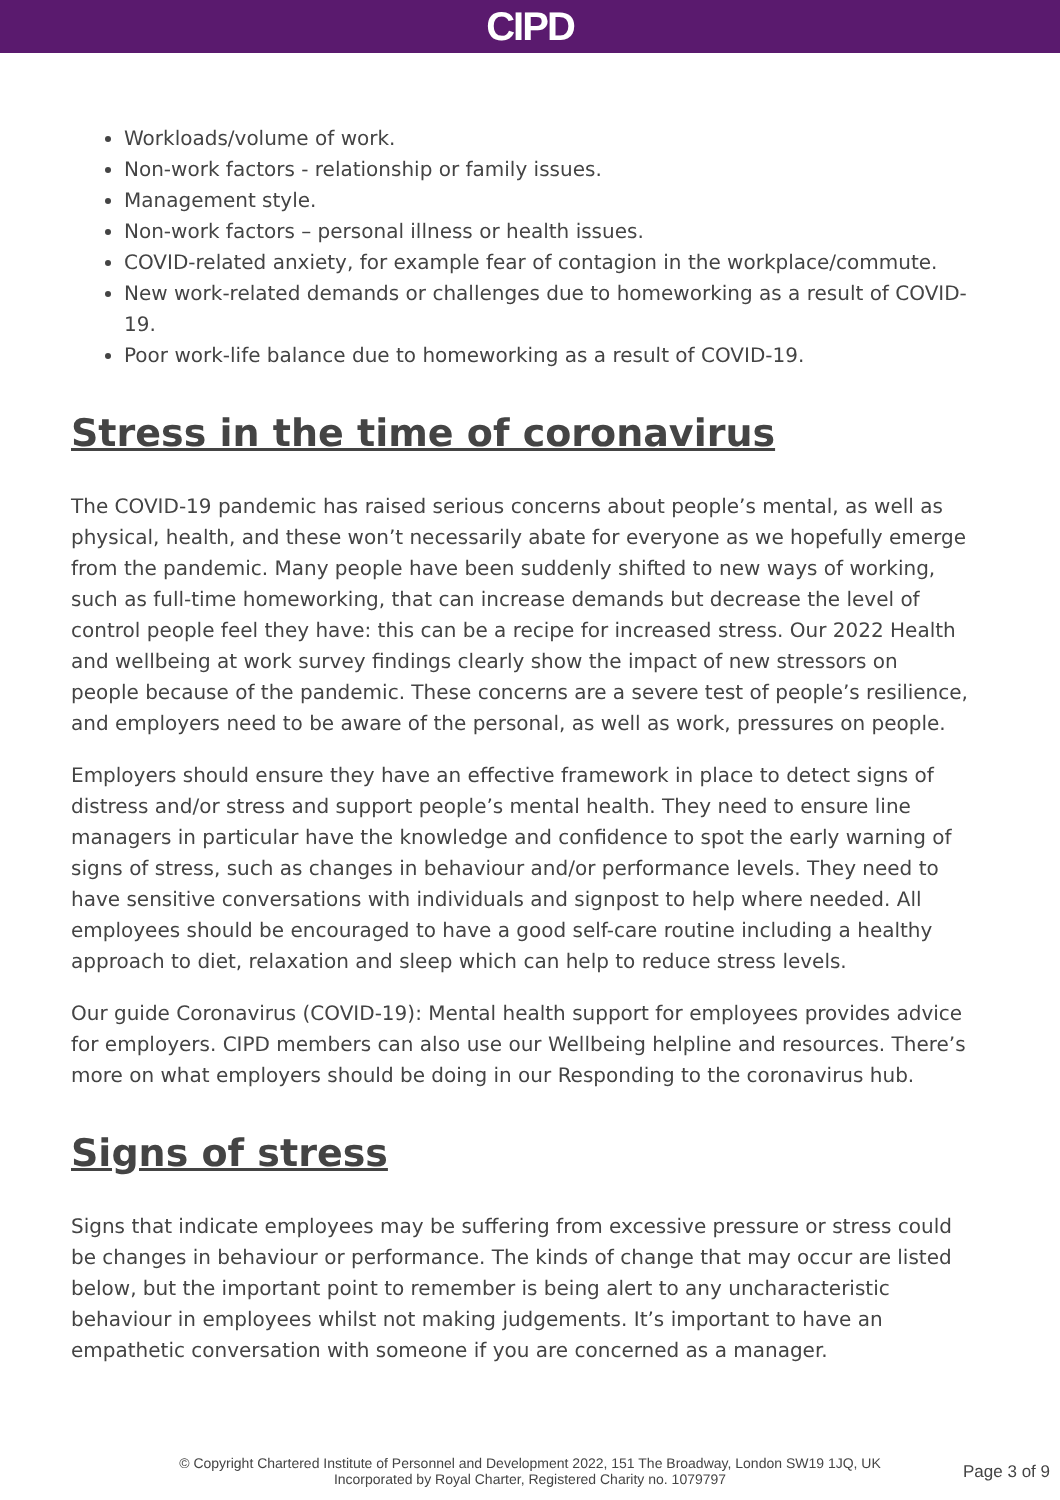CIPD
Workloads/volume of work.
Non-work factors - relationship or family issues.
Management style.
Non-work factors – personal illness or health issues.
COVID-related anxiety, for example fear of contagion in the workplace/commute.
New work-related demands or challenges due to homeworking as a result of COVID-19.
Poor work-life balance due to homeworking as a result of COVID-19.
Stress in the time of coronavirus
The COVID-19 pandemic has raised serious concerns about people’s mental, as well as physical, health, and these won’t necessarily abate for everyone as we hopefully emerge from the pandemic. Many people have been suddenly shifted to new ways of working, such as full-time homeworking, that can increase demands but decrease the level of control people feel they have: this can be a recipe for increased stress. Our 2022 Health and wellbeing at work survey findings clearly show the impact of new stressors on people because of the pandemic. These concerns are a severe test of people’s resilience, and employers need to be aware of the personal, as well as work, pressures on people.
Employers should ensure they have an effective framework in place to detect signs of distress and/or stress and support people’s mental health. They need to ensure line managers in particular have the knowledge and confidence to spot the early warning of signs of stress, such as changes in behaviour and/or performance levels. They need to have sensitive conversations with individuals and signpost to help where needed. All employees should be encouraged to have a good self-care routine including a healthy approach to diet, relaxation and sleep which can help to reduce stress levels.
Our guide Coronavirus (COVID-19): Mental health support for employees provides advice for employers. CIPD members can also use our Wellbeing helpline and resources. There’s more on what employers should be doing in our Responding to the coronavirus hub.
Signs of stress
Signs that indicate employees may be suffering from excessive pressure or stress could be changes in behaviour or performance. The kinds of change that may occur are listed below, but the important point to remember is being alert to any uncharacteristic behaviour in employees whilst not making judgements. It’s important to have an empathetic conversation with someone if you are concerned as a manager.
© Copyright Chartered Institute of Personnel and Development 2022, 151 The Broadway, London SW19 1JQ, UK
Incorporated by Royal Charter, Registered Charity no. 1079797
Page 3 of 9